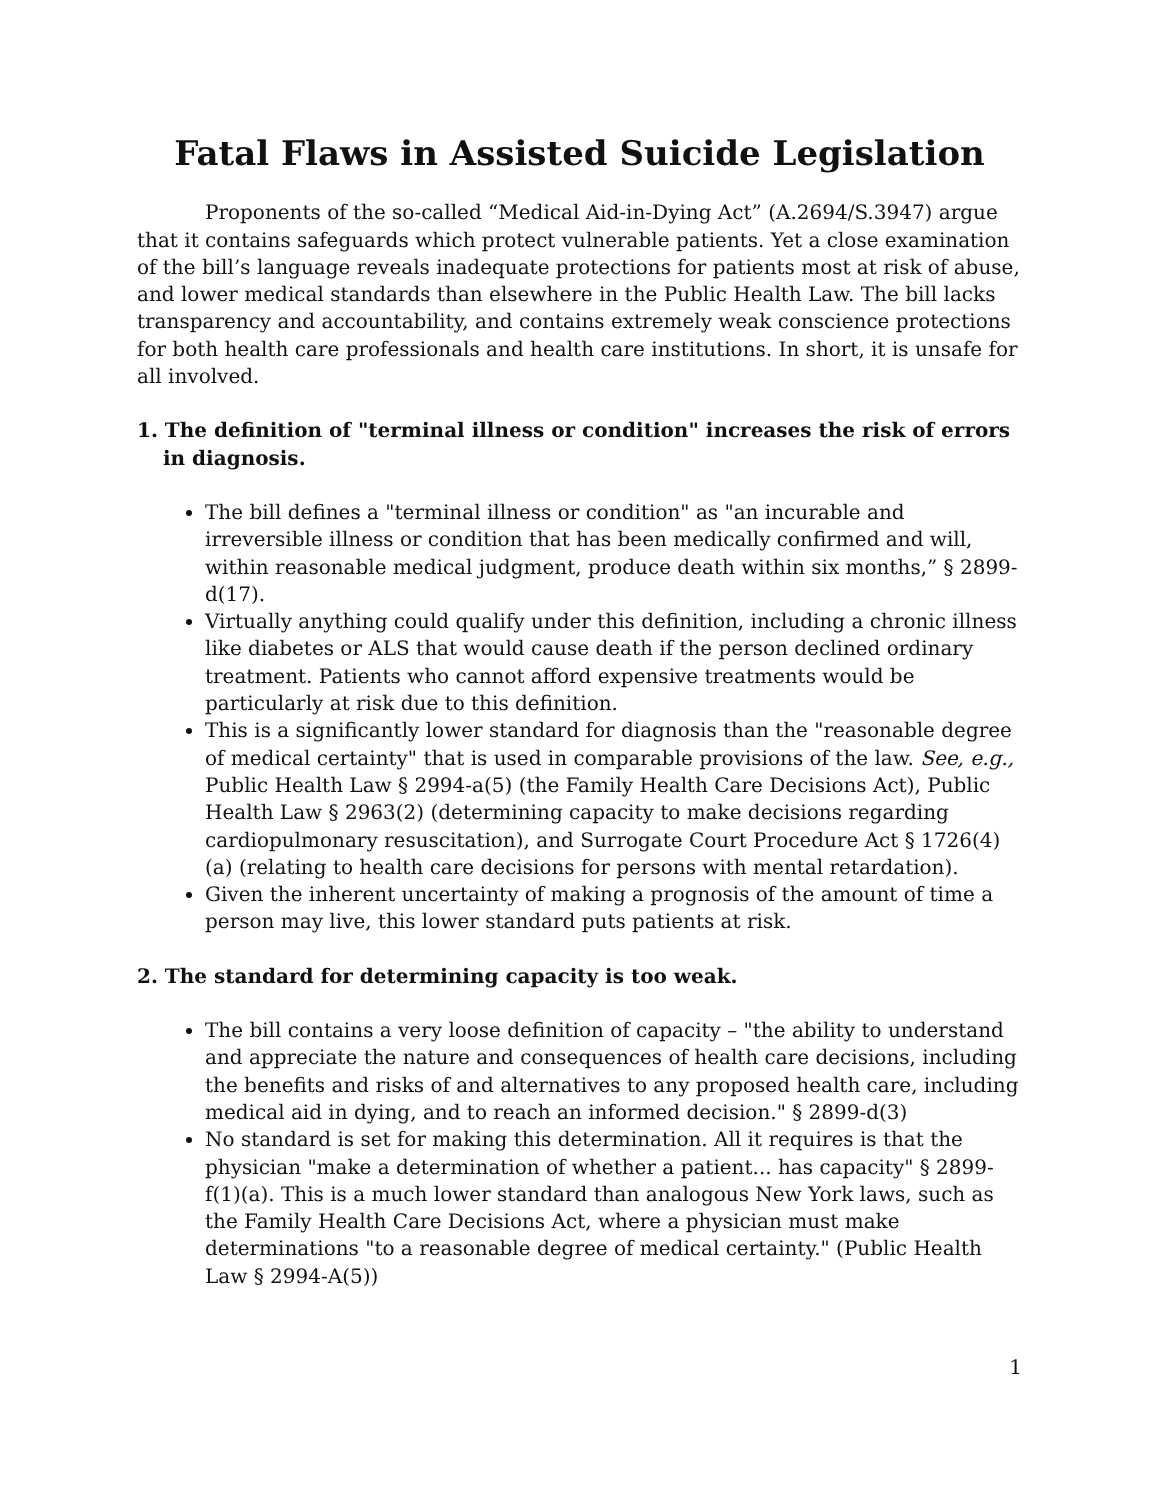Fatal Flaws in Assisted Suicide Legislation
Proponents of the so-called “Medical Aid-in-Dying Act” (A.2694/S.3947) argue that it contains safeguards which protect vulnerable patients. Yet a close examination of the bill’s language reveals inadequate protections for patients most at risk of abuse, and lower medical standards than elsewhere in the Public Health Law. The bill lacks transparency and accountability, and contains extremely weak conscience protections for both health care professionals and health care institutions. In short, it is unsafe for all involved.
1. The definition of "terminal illness or condition" increases the risk of errors in diagnosis.
The bill defines a "terminal illness or condition" as "an incurable and irreversible illness or condition that has been medically confirmed and will, within reasonable medical judgment, produce death within six months,” § 2899-d(17).
Virtually anything could qualify under this definition, including a chronic illness like diabetes or ALS that would cause death if the person declined ordinary treatment. Patients who cannot afford expensive treatments would be particularly at risk due to this definition.
This is a significantly lower standard for diagnosis than the "reasonable degree of medical certainty" that is used in comparable provisions of the law. See, e.g., Public Health Law § 2994-a(5) (the Family Health Care Decisions Act), Public Health Law § 2963(2) (determining capacity to make decisions regarding cardiopulmonary resuscitation), and Surrogate Court Procedure Act § 1726(4)(a) (relating to health care decisions for persons with mental retardation).
Given the inherent uncertainty of making a prognosis of the amount of time a person may live, this lower standard puts patients at risk.
2. The standard for determining capacity is too weak.
The bill contains a very loose definition of capacity – "the ability to understand and appreciate the nature and consequences of health care decisions, including the benefits and risks of and alternatives to any proposed health care, including medical aid in dying, and to reach an informed decision." § 2899-d(3)
No standard is set for making this determination. All it requires is that the physician "make a determination of whether a patient... has capacity" § 2899-f(1)(a). This is a much lower standard than analogous New York laws, such as the Family Health Care Decisions Act, where a physician must make determinations "to a reasonable degree of medical certainty." (Public Health Law § 2994-A(5))
1